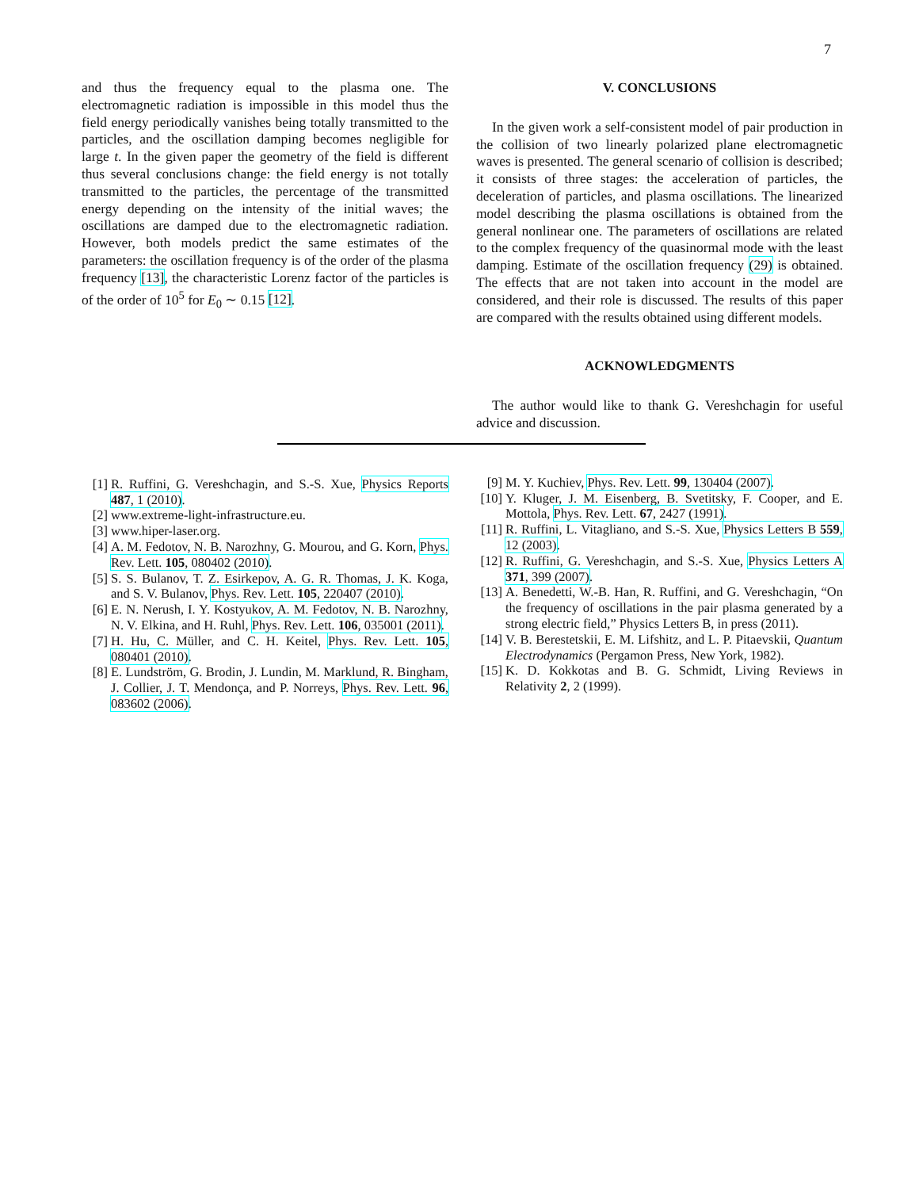7
and thus the frequency equal to the plasma one. The electromagnetic radiation is impossible in this model thus the field energy periodically vanishes being totally transmitted to the particles, and the oscillation damping becomes negligible for large t. In the given paper the geometry of the field is different thus several conclusions change: the field energy is not totally transmitted to the particles, the percentage of the transmitted energy depending on the intensity of the initial waves; the oscillations are damped due to the electromagnetic radiation. However, both models predict the same estimates of the parameters: the oscillation frequency is of the order of the plasma frequency [13], the characteristic Lorenz factor of the particles is of the order of 10<sup>5</sup> for E<sub>0</sub> ∼ 0.15 [12].
V. CONCLUSIONS
In the given work a self-consistent model of pair production in the collision of two linearly polarized plane electromagnetic waves is presented. The general scenario of collision is described; it consists of three stages: the acceleration of particles, the deceleration of particles, and plasma oscillations. The linearized model describing the plasma oscillations is obtained from the general nonlinear one. The parameters of oscillations are related to the complex frequency of the quasinormal mode with the least damping. Estimate of the oscillation frequency (29) is obtained. The effects that are not taken into account in the model are considered, and their role is discussed. The results of this paper are compared with the results obtained using different models.
ACKNOWLEDGMENTS
The author would like to thank G. Vereshchagin for useful advice and discussion.
[1] R. Ruffini, G. Vereshchagin, and S.-S. Xue, Physics Reports 487, 1 (2010).
[2] www.extreme-light-infrastructure.eu.
[3] www.hiper-laser.org.
[4] A. M. Fedotov, N. B. Narozhny, G. Mourou, and G. Korn, Phys. Rev. Lett. 105, 080402 (2010).
[5] S. S. Bulanov, T. Z. Esirkepov, A. G. R. Thomas, J. K. Koga, and S. V. Bulanov, Phys. Rev. Lett. 105, 220407 (2010).
[6] E. N. Nerush, I. Y. Kostyukov, A. M. Fedotov, N. B. Narozhny, N. V. Elkina, and H. Ruhl, Phys. Rev. Lett. 106, 035001 (2011).
[7] H. Hu, C. Müller, and C. H. Keitel, Phys. Rev. Lett. 105, 080401 (2010).
[8] E. Lundström, G. Brodin, J. Lundin, M. Marklund, R. Bingham, J. Collier, J. T. Mendonça, and P. Norreys, Phys. Rev. Lett. 96, 083602 (2006).
[9] M. Y. Kuchiev, Phys. Rev. Lett. 99, 130404 (2007).
[10] Y. Kluger, J. M. Eisenberg, B. Svetitsky, F. Cooper, and E. Mottola, Phys. Rev. Lett. 67, 2427 (1991).
[11] R. Ruffini, L. Vitagliano, and S.-S. Xue, Physics Letters B 559, 12 (2003).
[12] R. Ruffini, G. Vereshchagin, and S.-S. Xue, Physics Letters A 371, 399 (2007).
[13] A. Benedetti, W.-B. Han, R. Ruffini, and G. Vereshchagin, “On the frequency of oscillations in the pair plasma generated by a strong electric field,” Physics Letters B, in press (2011).
[14] V. B. Berestetskii, E. M. Lifshitz, and L. P. Pitaevskii, Quantum Electrodynamics (Pergamon Press, New York, 1982).
[15] K. D. Kokkotas and B. G. Schmidt, Living Reviews in Relativity 2, 2 (1999).